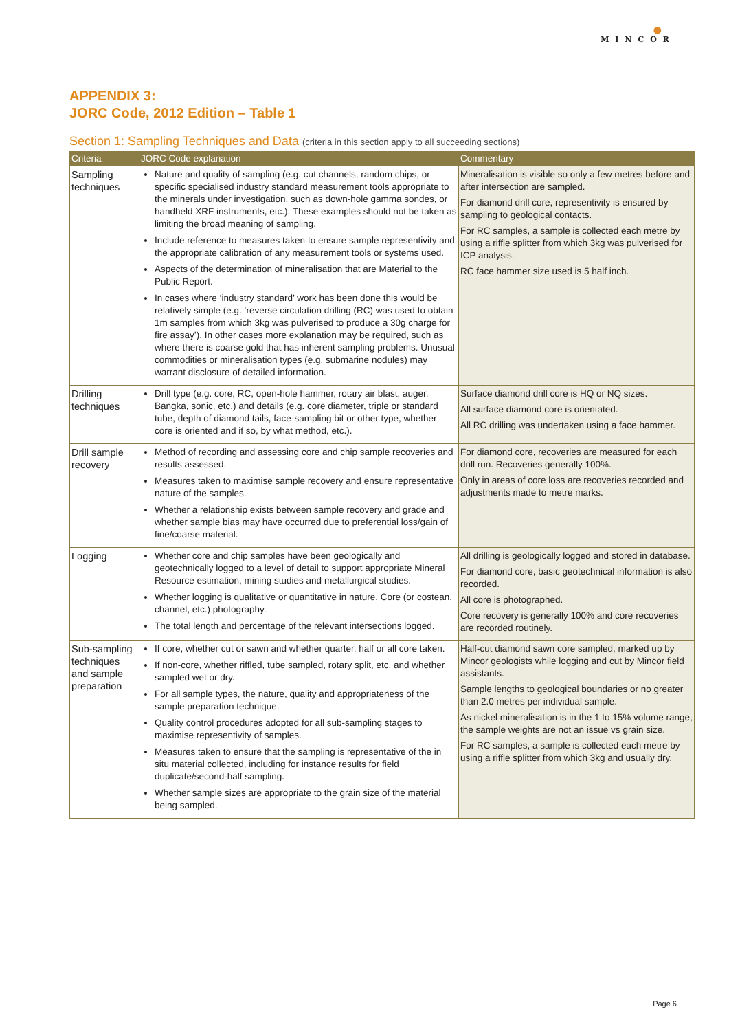●
MINCOR
APPENDIX 3:
JORC Code, 2012 Edition – Table 1
Section 1: Sampling Techniques and Data (criteria in this section apply to all succeeding sections)
| Criteria | JORC Code explanation | Commentary |
| --- | --- | --- |
| Sampling techniques | Nature and quality of sampling (e.g. cut channels, random chips, or specific specialised industry standard measurement tools appropriate to the minerals under investigation, such as down-hole gamma sondes, or handheld XRF instruments, etc.). These examples should not be taken as limiting the broad meaning of sampling. Include reference to measures taken to ensure sample representivity and the appropriate calibration of any measurement tools or systems used. Aspects of the determination of mineralisation that are Material to the Public Report. In cases where ‘industry standard’ work has been done this would be relatively simple (e.g. ‘reverse circulation drilling (RC) was used to obtain 1m samples from which 3kg was pulverised to produce a 30g charge for fire assay’). In other cases more explanation may be required, such as where there is coarse gold that has inherent sampling problems. Unusual commodities or mineralisation types (e.g. submarine nodules) may warrant disclosure of detailed information. | Mineralisation is visible so only a few metres before and after intersection are sampled. For diamond drill core, representivity is ensured by sampling to geological contacts. For RC samples, a sample is collected each metre by using a riffle splitter from which 3kg was pulverised for ICP analysis. RC face hammer size used is 5 half inch. |
| Drilling techniques | Drill type (e.g. core, RC, open-hole hammer, rotary air blast, auger, Bangka, sonic, etc.) and details (e.g. core diameter, triple or standard tube, depth of diamond tails, face-sampling bit or other type, whether core is oriented and if so, by what method, etc.). | Surface diamond drill core is HQ or NQ sizes. All surface diamond core is orientated. All RC drilling was undertaken using a face hammer. |
| Drill sample recovery | Method of recording and assessing core and chip sample recoveries and results assessed. Measures taken to maximise sample recovery and ensure representative nature of the samples. Whether a relationship exists between sample recovery and grade and whether sample bias may have occurred due to preferential loss/gain of fine/coarse material. | For diamond core, recoveries are measured for each drill run. Recoveries generally 100%. Only in areas of core loss are recoveries recorded and adjustments made to metre marks. |
| Logging | Whether core and chip samples have been geologically and geotechnically logged to a level of detail to support appropriate Mineral Resource estimation, mining studies and metallurgical studies. Whether logging is qualitative or quantitative in nature. Core (or costean, channel, etc.) photography. The total length and percentage of the relevant intersections logged. | All drilling is geologically logged and stored in database. For diamond core, basic geotechnical information is also recorded. All core is photographed. Core recovery is generally 100% and core recoveries are recorded routinely. |
| Sub-sampling techniques and sample preparation | If core, whether cut or sawn and whether quarter, half or all core taken. If non-core, whether riffled, tube sampled, rotary split, etc. and whether sampled wet or dry. For all sample types, the nature, quality and appropriateness of the sample preparation technique. Quality control procedures adopted for all sub-sampling stages to maximise representivity of samples. Measures taken to ensure that the sampling is representative of the in situ material collected, including for instance results for field duplicate/second-half sampling. Whether sample sizes are appropriate to the grain size of the material being sampled. | Half-cut diamond sawn core sampled, marked up by Mincor geologists while logging and cut by Mincor field assistants. Sample lengths to geological boundaries or no greater than 2.0 metres per individual sample. As nickel mineralisation is in the 1 to 15% volume range, the sample weights are not an issue vs grain size. For RC samples, a sample is collected each metre by using a riffle splitter from which 3kg and usually dry. |
Page 6